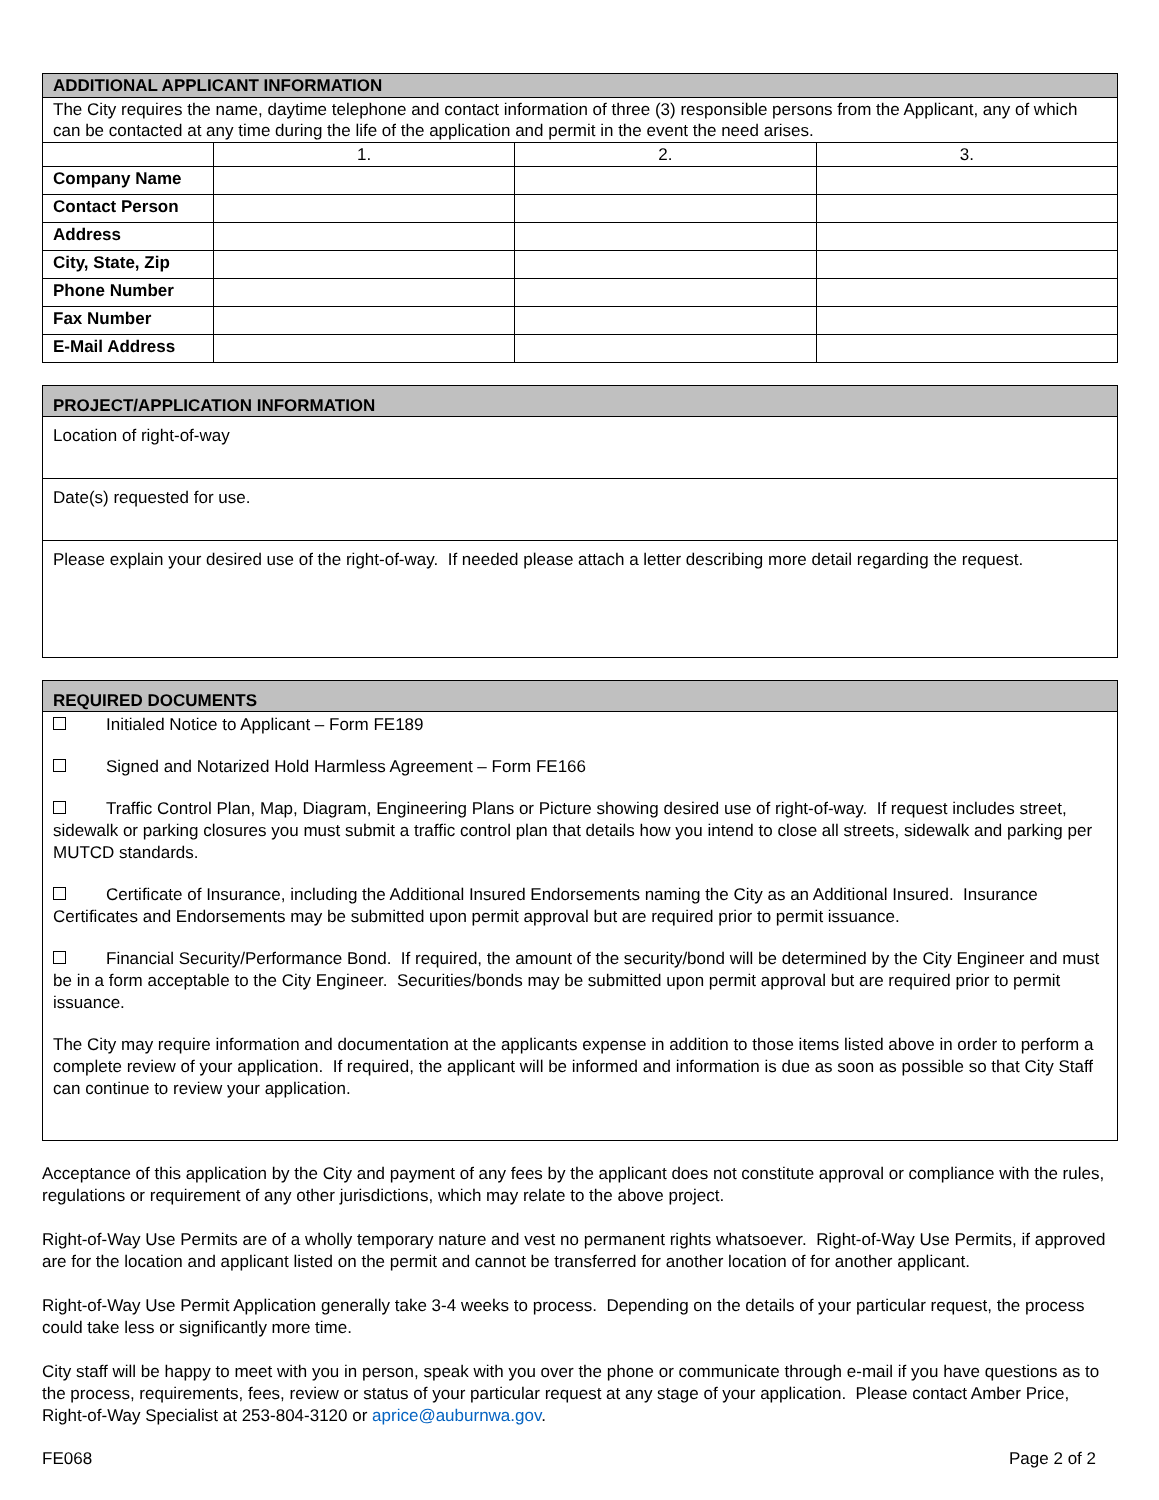| ADDITIONAL APPLICANT INFORMATION | | | |
| --- | --- | --- | --- |
| The City requires the name, daytime telephone and contact information of three (3) responsible persons from the Applicant, any of which can be contacted at any time during the life of the application and permit in the event the need arises. | | | |
| | 1. | 2. | 3. |
| Company Name | | | |
| Contact Person | | | |
| Address | | | |
| City, State, Zip | | | |
| Phone Number | | | |
| Fax Number | | | |
| E-Mail Address | | | |
PROJECT/APPLICATION INFORMATION
Location of right-of-way
Date(s) requested for use.
Please explain your desired use of the right-of-way. If needed please attach a letter describing more detail regarding the request.
REQUIRED DOCUMENTS
Initialed Notice to Applicant – Form FE189
Signed and Notarized Hold Harmless Agreement – Form FE166
Traffic Control Plan, Map, Diagram, Engineering Plans or Picture showing desired use of right-of-way. If request includes street, sidewalk or parking closures you must submit a traffic control plan that details how you intend to close all streets, sidewalk and parking per MUTCD standards.
Certificate of Insurance, including the Additional Insured Endorsements naming the City as an Additional Insured. Insurance Certificates and Endorsements may be submitted upon permit approval but are required prior to permit issuance.
Financial Security/Performance Bond. If required, the amount of the security/bond will be determined by the City Engineer and must be in a form acceptable to the City Engineer. Securities/bonds may be submitted upon permit approval but are required prior to permit issuance.
The City may require information and documentation at the applicants expense in addition to those items listed above in order to perform a complete review of your application. If required, the applicant will be informed and information is due as soon as possible so that City Staff can continue to review your application.
Acceptance of this application by the City and payment of any fees by the applicant does not constitute approval or compliance with the rules, regulations or requirement of any other jurisdictions, which may relate to the above project.
Right-of-Way Use Permits are of a wholly temporary nature and vest no permanent rights whatsoever. Right-of-Way Use Permits, if approved are for the location and applicant listed on the permit and cannot be transferred for another location of for another applicant.
Right-of-Way Use Permit Application generally take 3-4 weeks to process. Depending on the details of your particular request, the process could take less or significantly more time.
City staff will be happy to meet with you in person, speak with you over the phone or communicate through e-mail if you have questions as to the process, requirements, fees, review or status of your particular request at any stage of your application. Please contact Amber Price, Right-of-Way Specialist at 253-804-3120 or aprice@auburnwa.gov.
FE068 Page 2 of 2